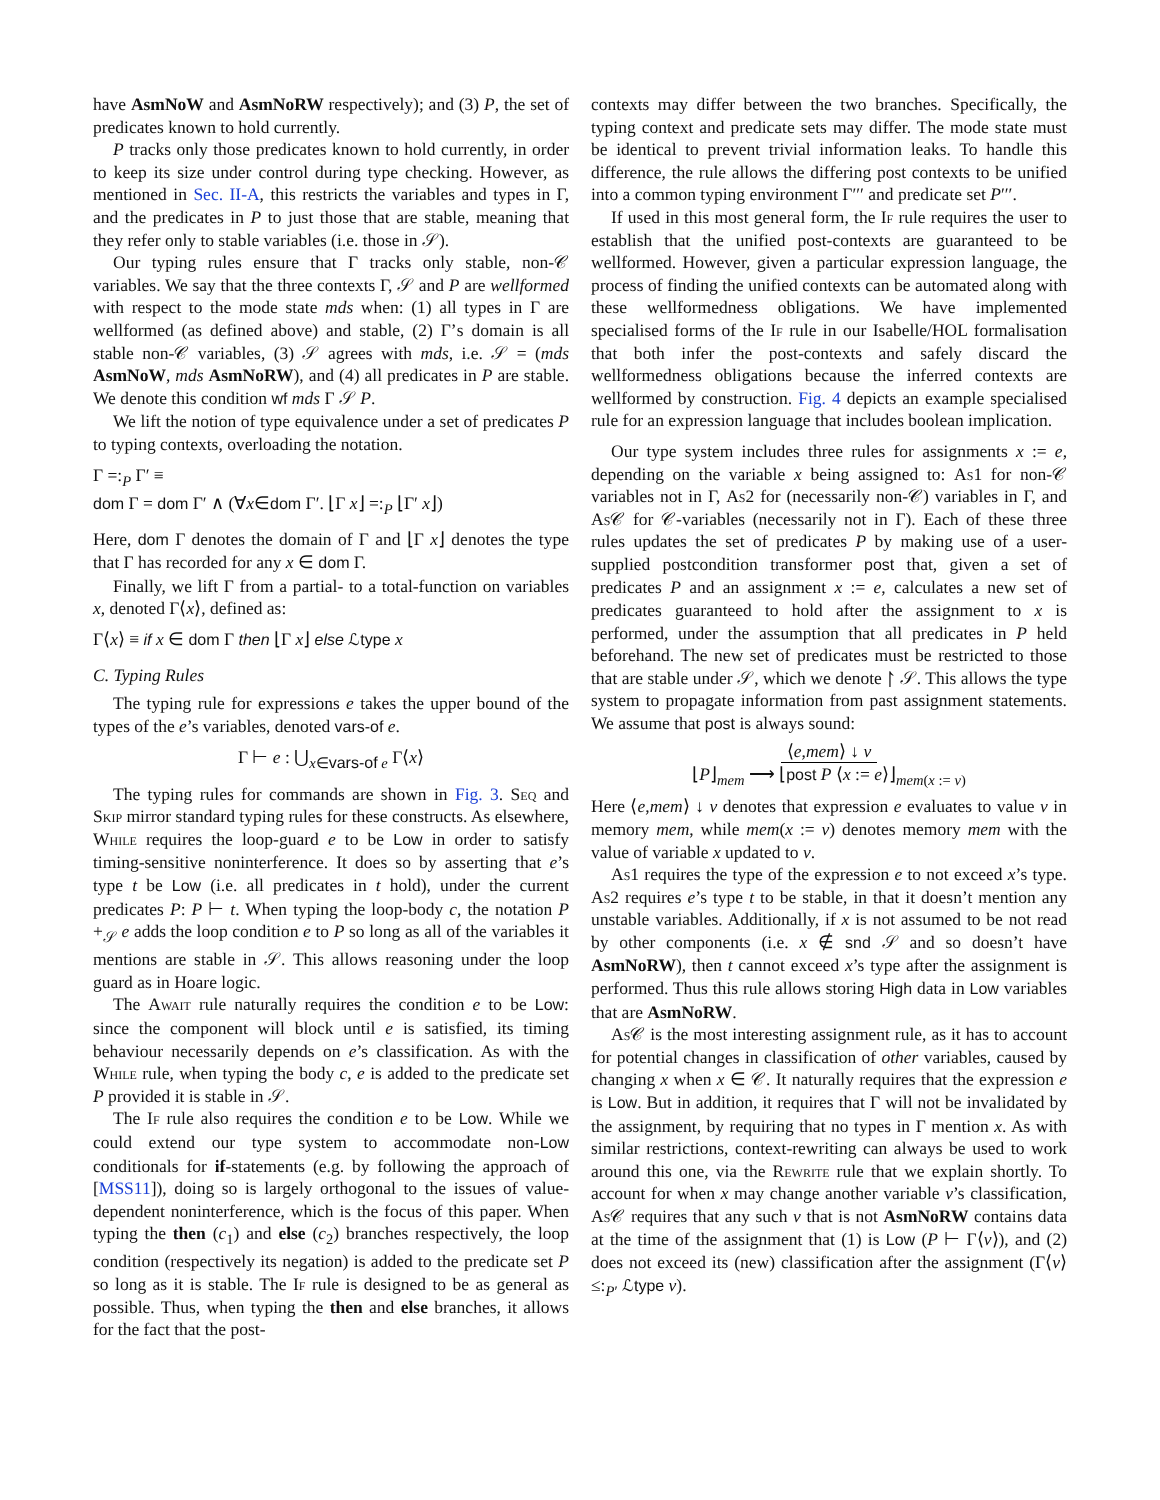have AsmNoW and AsmNoRW respectively); and (3) P, the set of predicates known to hold currently.
P tracks only those predicates known to hold currently, in order to keep its size under control during type checking. However, as mentioned in Sec. II-A, this restricts the variables and types in Γ, and the predicates in P to just those that are stable, meaning that they refer only to stable variables (i.e. those in 𝒮).
Our typing rules ensure that Γ tracks only stable, non-𝒞 variables. We say that the three contexts Γ, 𝒮 and P are wellformed with respect to the mode state mds when: (1) all types in Γ are wellformed (as defined above) and stable, (2) Γ’s domain is all stable non-𝒞 variables, (3) 𝒮 agrees with mds, i.e. 𝒮 = (mds AsmNoW, mds AsmNoRW), and (4) all predicates in P are stable. We denote this condition wf mds Γ 𝒮 P.
We lift the notion of type equivalence under a set of predicates P to typing contexts, overloading the notation.
Γ =:<sub>P</sub> Γ′ ≡
dom Γ = dom Γ′ ∧ (∀x∈dom Γ′. ⌊Γ x⌋ =:<sub>P</sub> ⌊Γ′ x⌋)
Here, dom Γ denotes the domain of Γ and ⌊Γ x⌋ denotes the type that Γ has recorded for any x ∈ dom Γ.
Finally, we lift Γ from a partial- to a total-function on variables x, denoted Γ⟨x⟩, defined as:
Γ⟨x⟩ ≡ if x ∈ dom Γ then ⌊Γ x⌋ else ℒtype x
C. Typing Rules
The typing rule for expressions e takes the upper bound of the types of the e’s variables, denoted vars-of e.
Γ ⊢ e : ⋃<sub>x∈vars-of e</sub> Γ⟨x⟩
The typing rules for commands are shown in Fig. 3. Seq and Skip mirror standard typing rules for these constructs. As elsewhere, While requires the loop-guard e to be Low in order to satisfy timing-sensitive noninterference. It does so by asserting that e’s type t be Low (i.e. all predicates in t hold), under the current predicates P: P ⊢ t. When typing the loop-body c, the notation P +<sub>𝒮</sub> e adds the loop condition e to P so long as all of the variables it mentions are stable in 𝒮. This allows reasoning under the loop guard as in Hoare logic.
The Await rule naturally requires the condition e to be Low: since the component will block until e is satisfied, its timing behaviour necessarily depends on e’s classification. As with the While rule, when typing the body c, e is added to the predicate set P provided it is stable in 𝒮.
The If rule also requires the condition e to be Low. While we could extend our type system to accommodate non-Low conditionals for if-statements (e.g. by following the approach of [MSS11]), doing so is largely orthogonal to the issues of value-dependent noninterference, which is the focus of this paper. When typing the then (c<sub>1</sub>) and else (c<sub>2</sub>) branches respectively, the loop condition (respectively its negation) is added to the predicate set P so long as it is stable. The If rule is designed to be as general as possible. Thus, when typing the then and else branches, it allows for the fact that the post-
contexts may differ between the two branches. Specifically, the typing context and predicate sets may differ. The mode state must be identical to prevent trivial information leaks. To handle this difference, the rule allows the differing post contexts to be unified into a common typing environment Γ′′′ and predicate set P′′′.
If used in this most general form, the If rule requires the user to establish that the unified post-contexts are guaranteed to be wellformed. However, given a particular expression language, the process of finding the unified contexts can be automated along with these wellformedness obligations. We have implemented specialised forms of the If rule in our Isabelle/HOL formalisation that both infer the post-contexts and safely discard the wellformedness obligations because the inferred contexts are wellformed by construction. Fig. 4 depicts an example specialised rule for an expression language that includes boolean implication.
Our type system includes three rules for assignments x := e, depending on the variable x being assigned to: As1 for non-𝒞 variables not in Γ, As2 for (necessarily non-𝒞) variables in Γ, and As 𝒞 for 𝒞-variables (necessarily not in Γ). Each of these three rules updates the set of predicates P by making use of a user-supplied postcondition transformer post that, given a set of predicates P and an assignment x := e, calculates a new set of predicates guaranteed to hold after the assignment to x is performed, under the assumption that all predicates in P held beforehand. The new set of predicates must be restricted to those that are stable under 𝒮, which we denote ↾ 𝒮. This allows the type system to propagate information from past assignment statements. We assume that post is always sound:
⟨e,mem⟩ ↓ v
⌊P⌋<sub>mem</sub> ⟶ ⌊post P ⟨x := e⟩⌋<sub>mem(x := v)</sub>
Here ⟨e,mem⟩ ↓ v denotes that expression e evaluates to value v in memory mem, while mem(x := v) denotes memory mem with the value of variable x updated to v.
As1 requires the type of the expression e to not exceed x’s type. As2 requires e’s type t to be stable, in that it doesn’t mention any unstable variables. Additionally, if x is not assumed to be not read by other components (i.e. x ∉ snd 𝒮 and so doesn’t have AsmNoRW), then t cannot exceed x’s type after the assignment is performed. Thus this rule allows storing High data in Low variables that are AsmNoRW.
As 𝒞 is the most interesting assignment rule, as it has to account for potential changes in classification of other variables, caused by changing x when x ∈ 𝒞. It naturally requires that the expression e is Low. But in addition, it requires that Γ will not be invalidated by the assignment, by requiring that no types in Γ mention x. As with similar restrictions, context-rewriting can always be used to work around this one, via the Rewrite rule that we explain shortly. To account for when x may change another variable v’s classification, As 𝒞 requires that any such v that is not AsmNoRW contains data at the time of the assignment that (1) is Low (P ⊢ Γ⟨v⟩), and (2) does not exceed its (new) classification after the assignment (Γ⟨v⟩ ≤:<sub>P′</sub> ℒtype v).